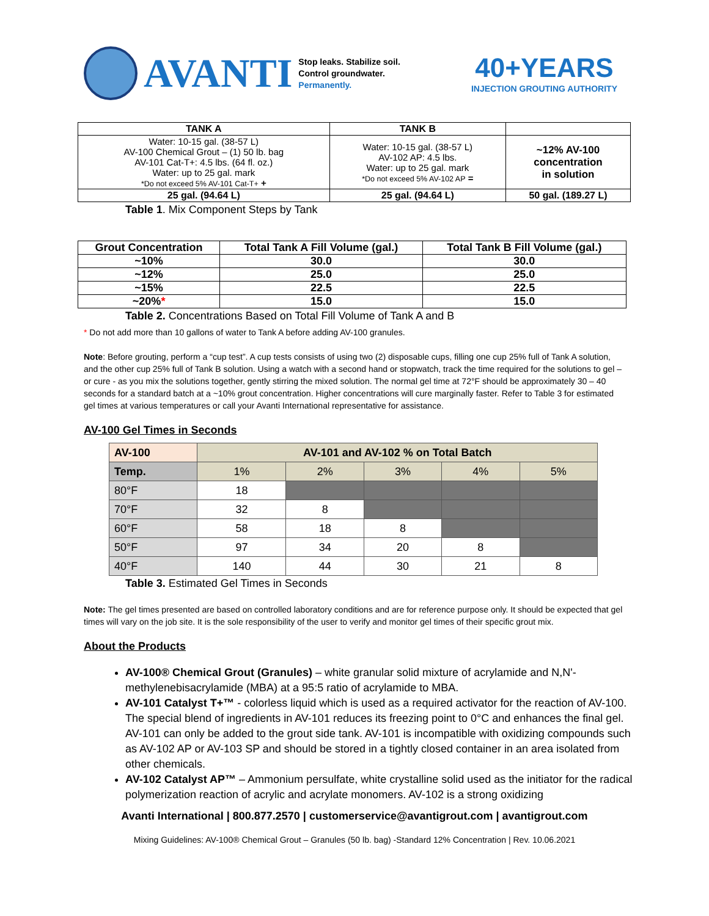AVANTI
Stop leaks. Stabilize soil.
Control groundwater.
Permanently.
40+YEARS
INJECTION GROUTING AUTHORITY
| TANK A | TANK B | |
| --- | --- | --- |
| Water: 10-15 gal. (38-57 L) AV-100 Chemical Grout – (1) 50 lb. bag AV-101 Cat-T+: 4.5 lbs. (64 fl. oz.) Water: up to 25 gal. mark *Do not exceed 5% AV-101 Cat-T+ + | Water: 10-15 gal. (38-57 L) AV-102 AP: 4.5 lbs. Water: up to 25 gal. mark *Do not exceed 5% AV-102 AP = | ~12% AV-100 concentration in solution |
| 25 gal. (94.64 L) | 25 gal. (94.64 L) | 50 gal. (189.27 L) |
Table 1. Mix Component Steps by Tank
| Grout Concentration | Total Tank A Fill Volume (gal.) | Total Tank B Fill Volume (gal.) |
| --- | --- | --- |
| ~10% | 30.0 | 30.0 |
| ~12% | 25.0 | 25.0 |
| ~15% | 22.5 | 22.5 |
| ~20% * | 15.0 | 15.0 |
Table 2. Concentrations Based on Total Fill Volume of Tank A and B
* Do not add more than 10 gallons of water to Tank A before adding AV-100 granules.
Note: Before grouting, perform a “cup test”. A cup tests consists of using two (2) disposable cups, filling one cup 25% full of Tank A solution, and the other cup 25% full of Tank B solution. Using a watch with a second hand or stopwatch, track the time required for the solutions to gel – or cure - as you mix the solutions together, gently stirring the mixed solution. The normal gel time at 72°F should be approximately 30 – 40 seconds for a standard batch at a ~10% grout concentration. Higher concentrations will cure marginally faster. Refer to Table 3 for estimated gel times at various temperatures or call your Avanti International representative for assistance.
AV-100 Gel Times in Seconds
| AV-100 | AV-101 and AV-102 % on Total Batch | | | | |
| Temp. | 1% | 2% | 3% | 4% | 5% |
| 80°F | 18 | | | | |
| 70°F | 32 | 8 | | | |
| 60°F | 58 | 18 | 8 | | |
| 50°F | 97 | 34 | 20 | 8 | |
| 40°F | 140 | 44 | 30 | 21 | 8 |
Table 3. Estimated Gel Times in Seconds
Note: The gel times presented are based on controlled laboratory conditions and are for reference purpose only. It should be expected that gel times will vary on the job site. It is the sole responsibility of the user to verify and monitor gel times of their specific grout mix.
About the Products
AV-100® Chemical Grout (Granules) – white granular solid mixture of acrylamide and N,N'-methylenebisacrylamide (MBA) at a 95:5 ratio of acrylamide to MBA.
AV-101 Catalyst T+™ - colorless liquid which is used as a required activator for the reaction of AV-100. The special blend of ingredients in AV-101 reduces its freezing point to 0°C and enhances the final gel. AV-101 can only be added to the grout side tank. AV-101 is incompatible with oxidizing compounds such as AV-102 AP or AV-103 SP and should be stored in a tightly closed container in an area isolated from other chemicals.
AV-102 Catalyst AP™ – Ammonium persulfate, white crystalline solid used as the initiator for the radical polymerization reaction of acrylic and acrylate monomers. AV-102 is a strong oxidizing
Avanti International | 800.877.2570 | customerservice@avantigrout.com | avantigrout.com
Mixing Guidelines: AV-100® Chemical Grout – Granules (50 lb. bag) -Standard 12% Concentration | Rev. 10.06.2021